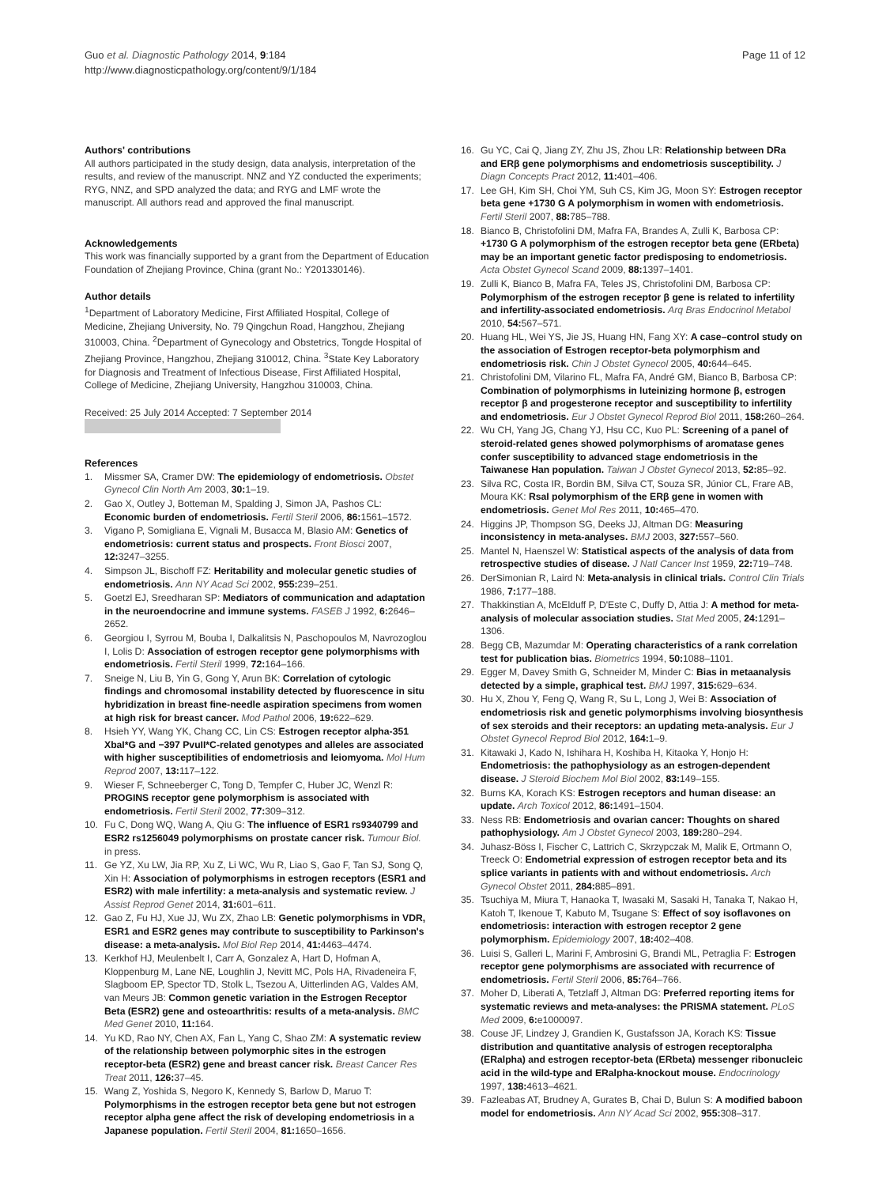Guo et al. Diagnostic Pathology 2014, 9:184
http://www.diagnosticpathology.org/content/9/1/184
Page 11 of 12
Authors' contributions
All authors participated in the study design, data analysis, interpretation of the results, and review of the manuscript. NNZ and YZ conducted the experiments; RYG, NNZ, and SPD analyzed the data; and RYG and LMF wrote the manuscript. All authors read and approved the final manuscript.
Acknowledgements
This work was financially supported by a grant from the Department of Education Foundation of Zhejiang Province, China (grant No.: Y201330146).
Author details
<sup>1</sup> Department of Laboratory Medicine, First Affiliated Hospital, College of Medicine, Zhejiang University, No. 79 Qingchun Road, Hangzhou, Zhejiang 310003, China. <sup>2</sup>Department of Gynecology and Obstetrics, Tongde Hospital of Zhejiang Province, Hangzhou, Zhejiang 310012, China. <sup>3</sup>State Key Laboratory for Diagnosis and Treatment of Infectious Disease, First Affiliated Hospital, College of Medicine, Zhejiang University, Hangzhou 310003, China.
Received: 25 July 2014 Accepted: 7 September 2014
References
1. Missmer SA, Cramer DW: The epidemiology of endometriosis. Obstet Gynecol Clin North Am 2003, 30: 1–19.
2. Gao X, Outley J, Botteman M, Spalding J, Simon JA, Pashos CL: Economic burden of endometriosis. Fertil Steril 2006, 86: 1561–1572.
3. Vigano P, Somigliana E, Vignali M, Busacca M, Blasio AM: Genetics of endometriosis: current status and prospects. Front Biosci 2007, 12: 3247–3255.
4. Simpson JL, Bischoff FZ: Heritability and molecular genetic studies of endometriosis. Ann NY Acad Sci 2002, 955: 239–251.
5. Goetzl EJ, Sreedharan SP: Mediators of communication and adaptation in the neuroendocrine and immune systems. FASEB J 1992, 6: 2646–2652.
6. Georgiou I, Syrrou M, Bouba I, Dalkalitsis N, Paschopoulos M, Navrozoglou I, Lolis D: Association of estrogen receptor gene polymorphisms with endometriosis. Fertil Steril 1999, 72: 164–166.
7. Sneige N, Liu B, Yin G, Gong Y, Arun BK: Correlation of cytologic findings and chromosomal instability detected by fluorescence in situ hybridization in breast fine-needle aspiration specimens from women at high risk for breast cancer. Mod Pathol 2006, 19: 622–629.
8. Hsieh YY, Wang YK, Chang CC, Lin CS: Estrogen receptor alpha-351 XbaI*G and −397 PvuII*C-related genotypes and alleles are associated with higher susceptibilities of endometriosis and leiomyoma. Mol Hum Reprod 2007, 13: 117–122.
9. Wieser F, Schneeberger C, Tong D, Tempfer C, Huber JC, Wenzl R: PROGINS receptor gene polymorphism is associated with endometriosis. Fertil Steril 2002, 77: 309–312.
10. Fu C, Dong WQ, Wang A, Qiu G: The influence of ESR1 rs9340799 and ESR2 rs1256049 polymorphisms on prostate cancer risk. Tumour Biol. in press.
11. Ge YZ, Xu LW, Jia RP, Xu Z, Li WC, Wu R, Liao S, Gao F, Tan SJ, Song Q, Xin H: Association of polymorphisms in estrogen receptors (ESR1 and ESR2) with male infertility: a meta-analysis and systematic review. J Assist Reprod Genet 2014, 31: 601–611.
12. Gao Z, Fu HJ, Xue JJ, Wu ZX, Zhao LB: Genetic polymorphisms in VDR, ESR1 and ESR2 genes may contribute to susceptibility to Parkinson's disease: a meta-analysis. Mol Biol Rep 2014, 41: 4463–4474.
13. Kerkhof HJ, Meulenbelt I, Carr A, Gonzalez A, Hart D, Hofman A, Kloppenburg M, Lane NE, Loughlin J, Nevitt MC, Pols HA, Rivadeneira F, Slagboom EP, Spector TD, Stolk L, Tsezou A, Uitterlinden AG, Valdes AM, van Meurs JB: Common genetic variation in the Estrogen Receptor Beta (ESR2) gene and osteoarthritis: results of a meta-analysis. BMC Med Genet 2010, 11: 164.
14. Yu KD, Rao NY, Chen AX, Fan L, Yang C, Shao ZM: A systematic review of the relationship between polymorphic sites in the estrogen receptor-beta (ESR2) gene and breast cancer risk. Breast Cancer Res Treat 2011, 126: 37–45.
15. Wang Z, Yoshida S, Negoro K, Kennedy S, Barlow D, Maruo T: Polymorphisms in the estrogen receptor beta gene but not estrogen receptor alpha gene affect the risk of developing endometriosis in a Japanese population. Fertil Steril 2004, 81: 1650–1656.
16. Gu YC, Cai Q, Jiang ZY, Zhu JS, Zhou LR: Relationship between DRa and ERβ gene polymorphisms and endometriosis susceptibility. J Diagn Concepts Pract 2012, 11: 401–406.
17. Lee GH, Kim SH, Choi YM, Suh CS, Kim JG, Moon SY: Estrogen receptor beta gene +1730 G A polymorphism in women with endometriosis. Fertil Steril 2007, 88: 785–788.
18. Bianco B, Christofolini DM, Mafra FA, Brandes A, Zulli K, Barbosa CP: +1730 G A polymorphism of the estrogen receptor beta gene (ERbeta) may be an important genetic factor predisposing to endometriosis. Acta Obstet Gynecol Scand 2009, 88: 1397–1401.
19. Zulli K, Bianco B, Mafra FA, Teles JS, Christofolini DM, Barbosa CP: Polymorphism of the estrogen receptor β gene is related to infertility and infertility-associated endometriosis. Arq Bras Endocrinol Metabol 2010, 54: 567–571.
20. Huang HL, Wei YS, Jie JS, Huang HN, Fang XY: A case–control study on the association of Estrogen receptor-beta polymorphism and endometriosis risk. Chin J Obstet Gynecol 2005, 40: 644–645.
21. Christofolini DM, Vilarino FL, Mafra FA, André GM, Bianco B, Barbosa CP: Combination of polymorphisms in luteinizing hormone β, estrogen receptor β and progesterone receptor and susceptibility to infertility and endometriosis. Eur J Obstet Gynecol Reprod Biol 2011, 158: 260–264.
22. Wu CH, Yang JG, Chang YJ, Hsu CC, Kuo PL: Screening of a panel of steroid-related genes showed polymorphisms of aromatase genes confer susceptibility to advanced stage endometriosis in the Taiwanese Han population. Taiwan J Obstet Gynecol 2013, 52: 85–92.
23. Silva RC, Costa IR, Bordin BM, Silva CT, Souza SR, Júnior CL, Frare AB, Moura KK: RsaI polymorphism of the ERβ gene in women with endometriosis. Genet Mol Res 2011, 10: 465–470.
24. Higgins JP, Thompson SG, Deeks JJ, Altman DG: Measuring inconsistency in meta-analyses. BMJ 2003, 327: 557–560.
25. Mantel N, Haenszel W: Statistical aspects of the analysis of data from retrospective studies of disease. J Natl Cancer Inst 1959, 22: 719–748.
26. DerSimonian R, Laird N: Meta-analysis in clinical trials. Control Clin Trials 1986, 7: 177–188.
27. Thakkinstian A, McElduff P, D'Este C, Duffy D, Attia J: A method for meta-analysis of molecular association studies. Stat Med 2005, 24: 1291–1306.
28. Begg CB, Mazumdar M: Operating characteristics of a rank correlation test for publication bias. Biometrics 1994, 50: 1088–1101.
29. Egger M, Davey Smith G, Schneider M, Minder C: Bias in metaanalysis detected by a simple, graphical test. BMJ 1997, 315: 629–634.
30. Hu X, Zhou Y, Feng Q, Wang R, Su L, Long J, Wei B: Association of endometriosis risk and genetic polymorphisms involving biosynthesis of sex steroids and their receptors: an updating meta-analysis. Eur J Obstet Gynecol Reprod Biol 2012, 164: 1–9.
31. Kitawaki J, Kado N, Ishihara H, Koshiba H, Kitaoka Y, Honjo H: Endometriosis: the pathophysiology as an estrogen-dependent disease. J Steroid Biochem Mol Biol 2002, 83: 149–155.
32. Burns KA, Korach KS: Estrogen receptors and human disease: an update. Arch Toxicol 2012, 86: 1491–1504.
33. Ness RB: Endometriosis and ovarian cancer: Thoughts on shared pathophysiology. Am J Obstet Gynecol 2003, 189: 280–294.
34. Juhasz-Böss I, Fischer C, Lattrich C, Skrzypczak M, Malik E, Ortmann O, Treeck O: Endometrial expression of estrogen receptor beta and its splice variants in patients with and without endometriosis. Arch Gynecol Obstet 2011, 284: 885–891.
35. Tsuchiya M, Miura T, Hanaoka T, Iwasaki M, Sasaki H, Tanaka T, Nakao H, Katoh T, Ikenoue T, Kabuto M, Tsugane S: Effect of soy isoflavones on endometriosis: interaction with estrogen receptor 2 gene polymorphism. Epidemiology 2007, 18: 402–408.
36. Luisi S, Galleri L, Marini F, Ambrosini G, Brandi ML, Petraglia F: Estrogen receptor gene polymorphisms are associated with recurrence of endometriosis. Fertil Steril 2006, 85: 764–766.
37. Moher D, Liberati A, Tetzlaff J, Altman DG: Preferred reporting items for systematic reviews and meta-analyses: the PRISMA statement. PLoS Med 2009, 6: e1000097.
38. Couse JF, Lindzey J, Grandien K, Gustafsson JA, Korach KS: Tissue distribution and quantitative analysis of estrogen receptoralpha (ERalpha) and estrogen receptor-beta (ERbeta) messenger ribonucleic acid in the wild-type and ERalpha-knockout mouse. Endocrinology 1997, 138: 4613–4621.
39. Fazleabas AT, Brudney A, Gurates B, Chai D, Bulun S: A modified baboon model for endometriosis. Ann NY Acad Sci 2002, 955: 308–317.